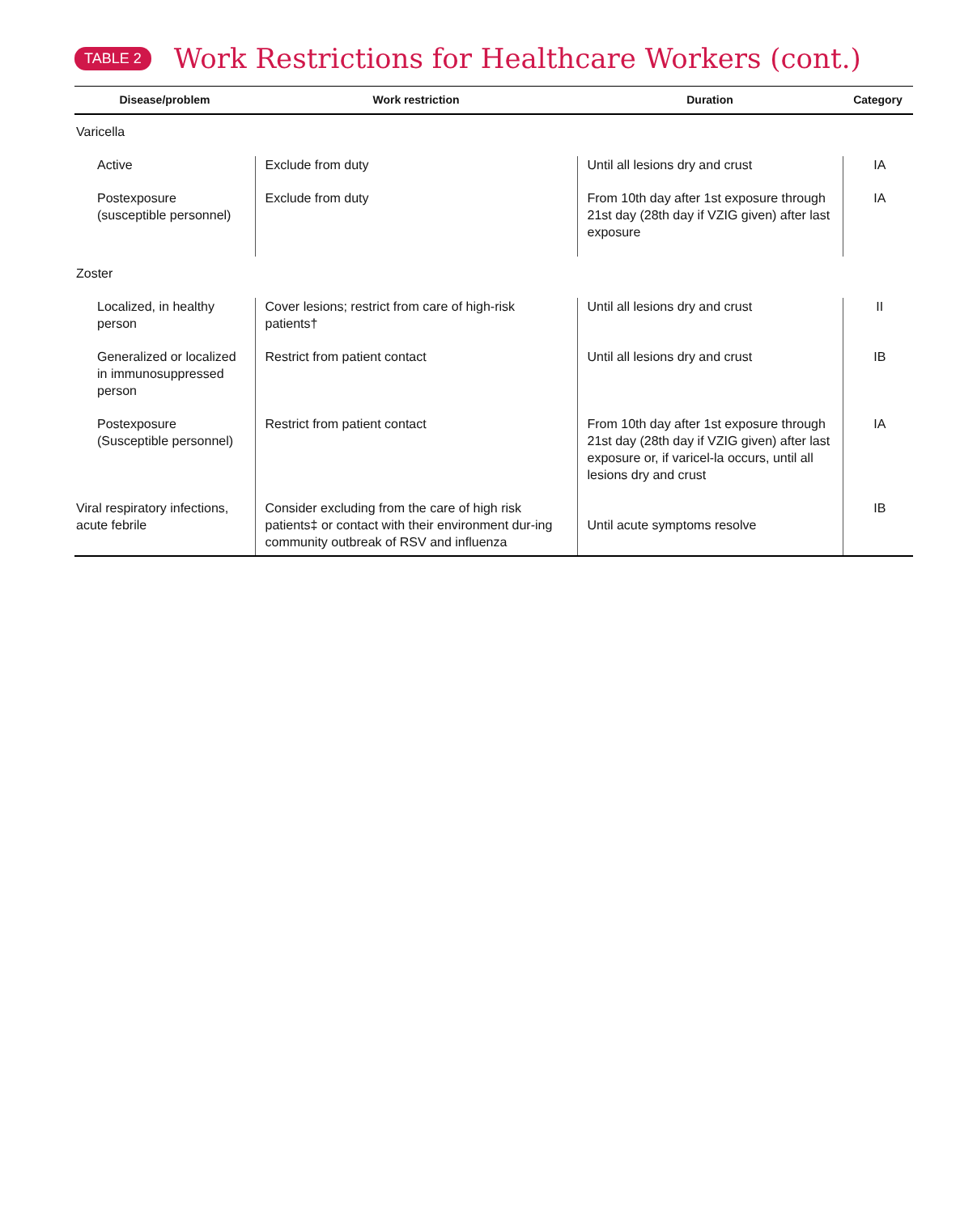TABLE 2
Work Restrictions for Healthcare Workers (cont.)
| Disease/problem | Work restriction | Duration | Category |
| --- | --- | --- | --- |
| Varicella | | | |
| Active | Exclude from duty | Until all lesions dry and crust | IA |
| Postexposure (susceptible personnel) | Exclude from duty | From 10th day after 1st exposure through 21st day (28th day if VZIG given) after last exposure | IA |
| Zoster | | | |
| Localized, in healthy person | Cover lesions; restrict from care of high-risk patients† | Until all lesions dry and crust | II |
| Generalized or localized in immunosuppressed person | Restrict from patient contact | Until all lesions dry and crust | IB |
| Postexposure (Susceptible personnel) | Restrict from patient contact | From 10th day after 1st exposure through 21st day (28th day if VZIG given) after last exposure or, if varicel-la occurs, until all lesions dry and crust | IA |
| Viral respiratory infections, acute febrile | Consider excluding from the care of high risk patients‡ or contact with their environment dur-ing community outbreak of RSV and influenza | Until acute symptoms resolve | IB |